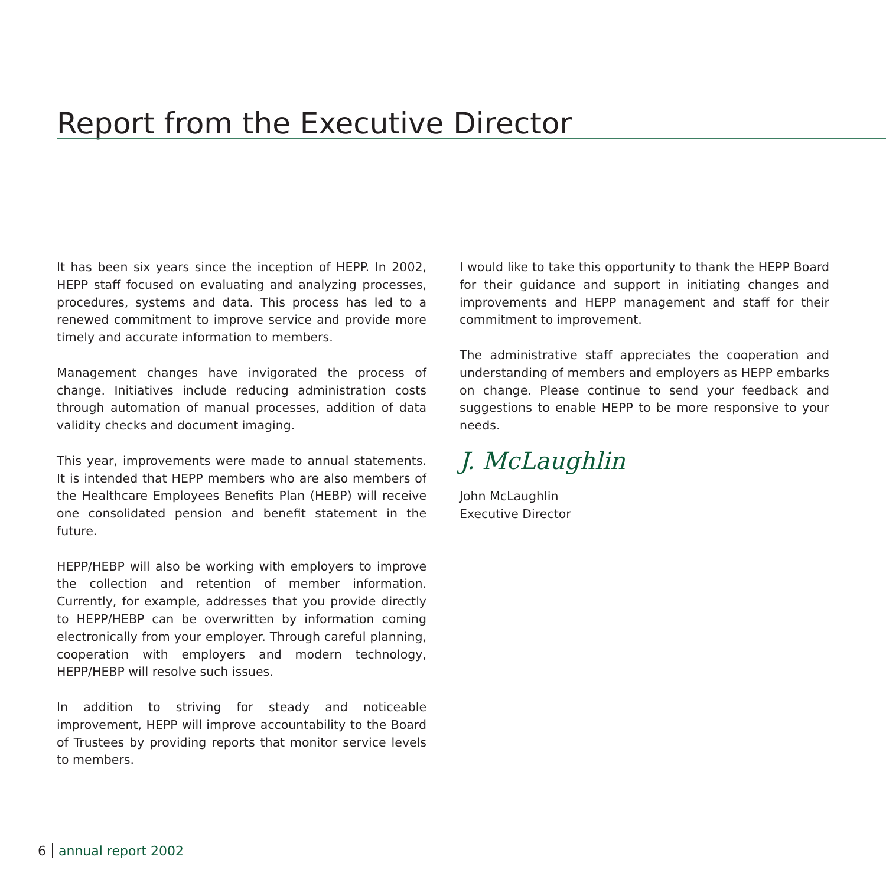Report from the Executive Director
It has been six years since the inception of HEPP. In 2002, HEPP staff focused on evaluating and analyzing processes, procedures, systems and data. This process has led to a renewed commitment to improve service and provide more timely and accurate information to members.
Management changes have invigorated the process of change. Initiatives include reducing administration costs through automation of manual processes, addition of data validity checks and document imaging.
This year, improvements were made to annual statements. It is intended that HEPP members who are also members of the Healthcare Employees Benefits Plan (HEBP) will receive one consolidated pension and benefit statement in the future.
HEPP/HEBP will also be working with employers to improve the collection and retention of member information. Currently, for example, addresses that you provide directly to HEPP/HEBP can be overwritten by information coming electronically from your employer. Through careful planning, cooperation with employers and modern technology, HEPP/HEBP will resolve such issues.
In addition to striving for steady and noticeable improvement, HEPP will improve accountability to the Board of Trustees by providing reports that monitor service levels to members.
I would like to take this opportunity to thank the HEPP Board for their guidance and support in initiating changes and improvements and HEPP management and staff for their commitment to improvement.
The administrative staff appreciates the cooperation and understanding of members and employers as HEPP embarks on change. Please continue to send your feedback and suggestions to enable HEPP to be more responsive to your needs.
J. McLaughlin
John McLaughlin
Executive Director
6 annual report 2002